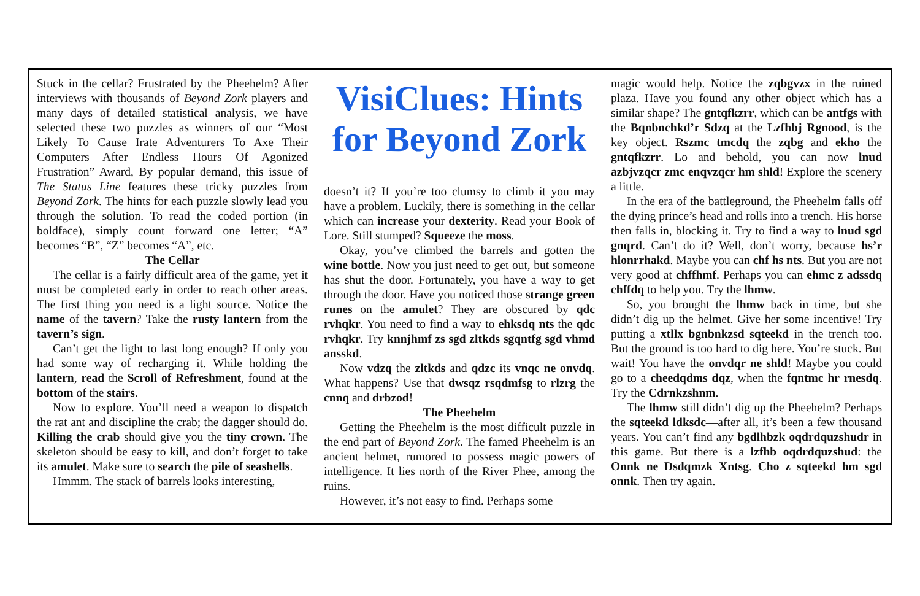Stuck in the cellar? Frustrated by the Pheehelm? After interviews with thousands of Beyond Zork players and many days of detailed statistical analysis, we have selected these two puzzles as winners of our “Most Likely To Cause Irate Adventurers To Axe Their Computers After Endless Hours Of Agonized Frustration” Award, By popular demand, this issue of The Status Line features these tricky puzzles from Beyond Zork. The hints for each puzzle slowly lead you through the solution. To read the coded portion (in boldface), simply count forward one letter; “A” becomes “B”, “Z” becomes “A”, etc.
The Cellar
The cellar is a fairly difficult area of the game, yet it must be completed early in order to reach other areas. The first thing you need is a light source. Notice the name of the tavern? Take the rusty lantern from the tavern’s sign.
Can’t get the light to last long enough? If only you had some way of recharging it. While holding the lantern, read the Scroll of Refreshment, found at the bottom of the stairs.
Now to explore. You’ll need a weapon to dispatch the rat ant and discipline the crab; the dagger should do. Killing the crab should give you the tiny crown. The skeleton should be easy to kill, and don’t forget to take its amulet. Make sure to search the pile of seashells.
Hmmm. The stack of barrels looks interesting,
VisiClues: Hints for Beyond Zork
doesn’t it? If you’re too clumsy to climb it you may have a problem. Luckily, there is something in the cellar which can increase your dexterity. Read your Book of Lore. Still stumped? Squeeze the moss.
Okay, you’ve climbed the barrels and gotten the wine bottle. Now you just need to get out, but someone has shut the door. Fortunately, you have a way to get through the door. Have you noticed those strange green runes on the amulet? They are obscured by qdc rvhqkr. You need to find a way to ehksdq nts the qdc rvhqkr. Try knnjhmf zs sgd zltkds sgqntfg sgd vhmd ansskd.
Now vdzq the zltkds and qdzc its vnqc ne onvdq. What happens? Use that dwsqz rsqdmfsg to rlzrg the cnnq and drbzod!
The Pheehelm
Getting the Pheehelm is the most difficult puzzle in the end part of Beyond Zork. The famed Pheehelm is an ancient helmet, rumored to possess magic powers of intelligence. It lies north of the River Phee, among the ruins.
However, it’s not easy to find. Perhaps some
magic would help. Notice the zqbgvzx in the ruined plaza. Have you found any other object which has a similar shape? The gntqfkzrr, which can be antfgs with the Bqnbnchkd’r Sdzq at the Lzfhbj Rgnood, is the key object. Rszmc tmcdq the zqbg and ekho the gntqfkzrr. Lo and behold, you can now lnud azbjvzqcr zmc enqvzqcr hm shld! Explore the scenery a little.
In the era of the battleground, the Pheehelm falls off the dying prince’s head and rolls into a trench. His horse then falls in, blocking it. Try to find a way to lnud sgd gnqrd. Can’t do it? Well, don’t worry, because hs’r hlonrrhakd. Maybe you can chf hs nts. But you are not very good at chffhmf. Perhaps you can ehmc z adssdq chffdq to help you. Try the lhmw.
So, you brought the lhmw back in time, but she didn’t dig up the helmet. Give her some incentive! Try putting a xtllx bgnbnkzsd sqteekd in the trench too. But the ground is too hard to dig here. You’re stuck. But wait! You have the onvdqr ne shld! Maybe you could go to a cheedqdms dqz, when the fqntmc hr rnesdq. Try the Cdrnkzshnm.
The lhmw still didn’t dig up the Pheehelm? Perhaps the sqteekd ldksdc—after all, it’s been a few thousand years. You can’t find any bgdlhbzk oqdrdquzshudr in this game. But there is a lzfhb oqdrdquzshud: the Onnk ne Dsdqmzk Xntsg. Cho z sqteekd hm sgd onnk. Then try again.